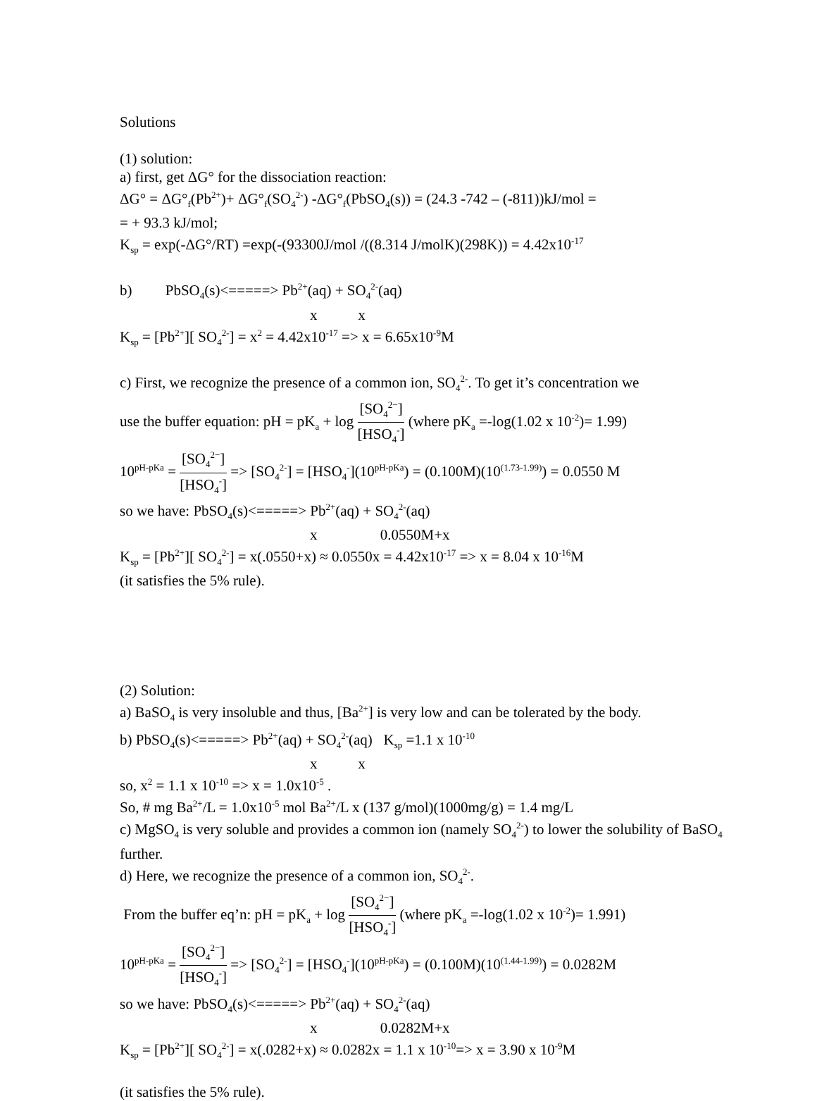Solutions
(1) solution:
a) first, get ΔG° for the dissociation reaction:
ΔG° = ΔG°<sub>f</sub>(Pb<sup>2+</sup>)+ ΔG°<sub>f</sub>(SO<sub>4</sub><sup>2-</sup>) -ΔG°<sub>f</sub>(PbSO<sub>4</sub>(s)) = (24.3 -742 – (-811))kJ/mol =
= + 93.3 kJ/mol;
K<sub>sp</sub> = exp(-ΔG°/RT) =exp(-(93300J/mol /((8.314 J/molK)(298K)) = 4.42x10<sup>-17</sup>
b) PbSO<sub>4</sub>(s)<=====> Pb<sup>2+</sup>(aq) + SO<sub>4</sub><sup>2-</sup>(aq)
x x
K<sub>sp</sub> = [Pb<sup>2+</sup>][ SO<sub>4</sub><sup>2-</sup>] = x<sup>2</sup> = 4.42x10<sup>-17</sup> => x = 6.65x10<sup>-9</sup>M
c) First, we recognize the presence of a common ion, SO<sub>4</sub><sup>2-</sup>. To get it’s concentration we
use the buffer equation: pH = pK<sub>a</sub> + log [SO<sub>4</sub><sup>2−</sup>] [HSO<sub>4</sub><sup>-</sup>] (where pK<sub>a</sub> =-log(1.02 x 10<sup>-2</sup>)= 1.99)
10<sup>pH-pKa</sup> = [SO<sub>4</sub><sup>2−</sup>] [HSO<sub>4</sub><sup>-</sup>] => [SO<sub>4</sub><sup>2-</sup>] = [HSO<sub>4</sub><sup>-</sup>](10<sup>pH-pKa</sup>) = (0.100M)(10<sup>(1.73-1.99)</sup>) = 0.0550 M
so we have: PbSO<sub>4</sub>(s)<=====> Pb<sup>2+</sup>(aq) + SO<sub>4</sub><sup>2-</sup>(aq)
x 0.0550M+x
K<sub>sp</sub> = [Pb<sup>2+</sup>][ SO<sub>4</sub><sup>2-</sup>] = x(.0550+x) ≈ 0.0550x = 4.42x10<sup>-17</sup> => x = 8.04 x 10<sup>-16</sup>M
(it satisfies the 5% rule).
(2) Solution:
a) BaSO<sub>4</sub> is very insoluble and thus, [Ba<sup>2+</sup>] is very low and can be tolerated by the body.
b) PbSO<sub>4</sub>(s)<=====> Pb<sup>2+</sup>(aq) + SO<sub>4</sub><sup>2-</sup>(aq) K<sub>sp</sub> =1.1 x 10<sup>-10</sup>
x x
so, x<sup>2</sup> = 1.1 x 10<sup>-10</sup> => x = 1.0x10<sup>-5</sup> .
So, # mg Ba<sup>2+</sup>/L = 1.0x10<sup>-5</sup> mol Ba<sup>2+</sup>/L x (137 g/mol)(1000mg/g) = 1.4 mg/L
c) MgSO<sub>4</sub> is very soluble and provides a common ion (namely SO<sub>4</sub><sup>2-</sup>) to lower the solubility of BaSO<sub>4</sub> further.
d) Here, we recognize the presence of a common ion, SO<sub>4</sub><sup>2-</sup>.
From the buffer eq’n: pH = pK<sub>a</sub> + log [SO<sub>4</sub><sup>2−</sup>] [HSO<sub>4</sub><sup>-</sup>] (where pK<sub>a</sub> =-log(1.02 x 10<sup>-2</sup>)= 1.991)
10<sup>pH-pKa</sup> = [SO<sub>4</sub><sup>2−</sup>] [HSO<sub>4</sub><sup>-</sup>] => [SO<sub>4</sub><sup>2-</sup>] = [HSO<sub>4</sub><sup>-</sup>](10<sup>pH-pKa</sup>) = (0.100M)(10<sup>(1.44-1.99)</sup>) = 0.0282M
so we have: PbSO<sub>4</sub>(s)<=====> Pb<sup>2+</sup>(aq) + SO<sub>4</sub><sup>2-</sup>(aq)
x 0.0282M+x
K<sub>sp</sub> = [Pb<sup>2+</sup>][ SO<sub>4</sub><sup>2-</sup>] = x(.0282+x) ≈ 0.0282x = 1.1 x 10<sup>-10</sup>=> x = 3.90 x 10<sup>-9</sup>M
(it satisfies the 5% rule).